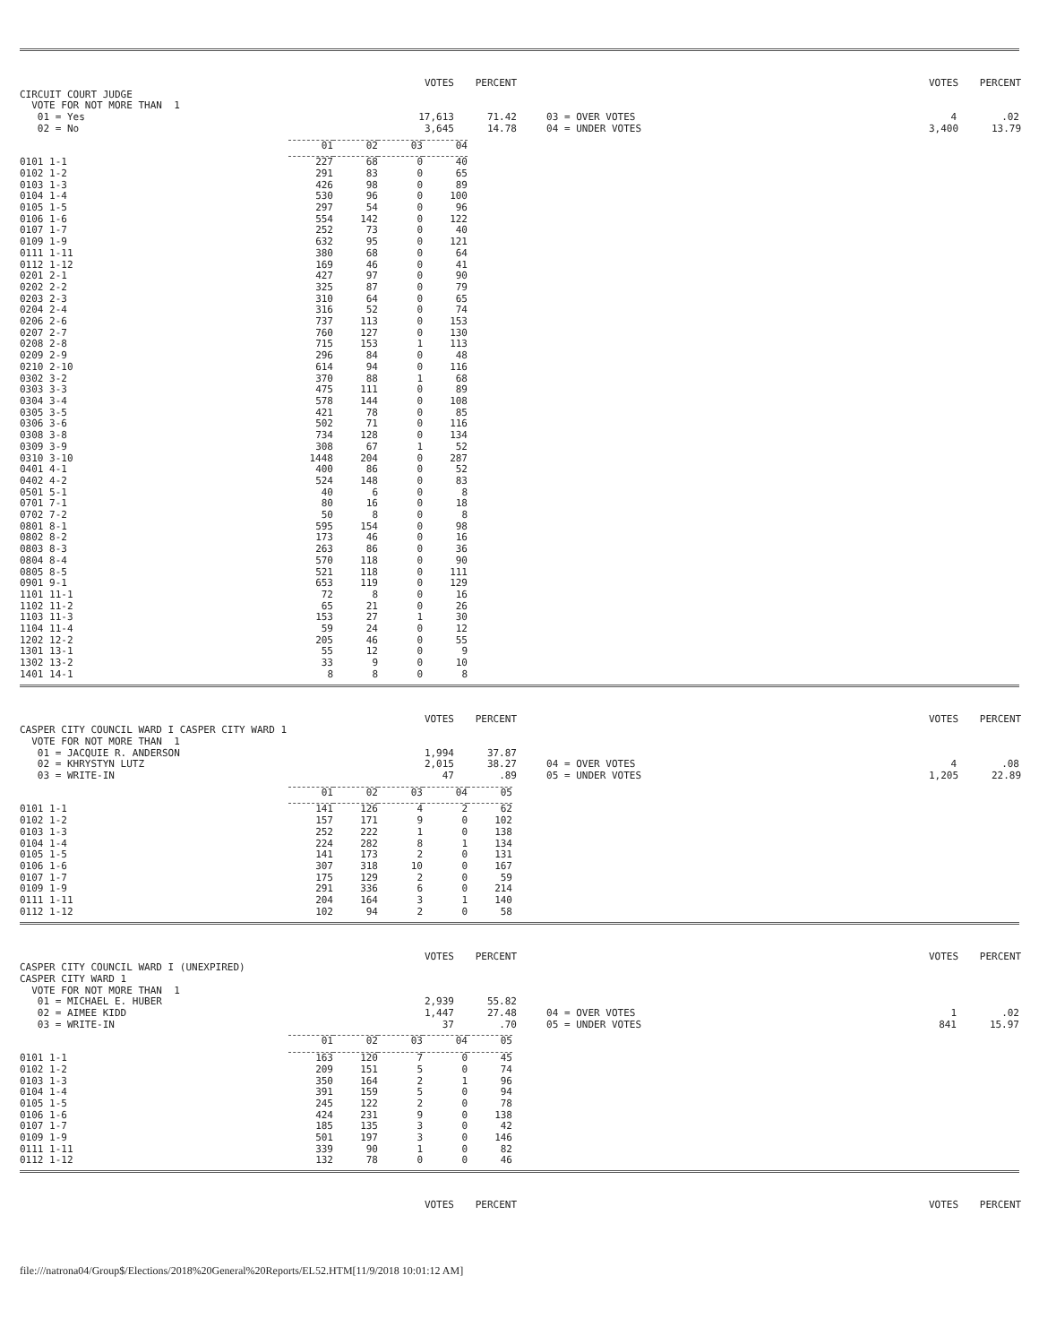VOTES PERCENT VOTES PERCENT
CIRCUIT COURT JUDGE
VOTE FOR NOT MORE THAN 1
01 = Yes 17,613 71.42 03 = OVER VOTES 4.02
02 = No 3,645 14.78 04 = UNDER VOTES 3,400 13.79
| | 01 | 02 | 03 | 04 |
| --- | --- | --- | --- | --- |
| 0101 1-1 | 227 | 68 | 0 | 40 |
| 0102 1-2 | 291 | 83 | 0 | 65 |
| 0103 1-3 | 426 | 98 | 0 | 89 |
| 0104 1-4 | 530 | 96 | 0 | 100 |
| 0105 1-5 | 297 | 54 | 0 | 96 |
| 0106 1-6 | 554 | 142 | 0 | 122 |
| 0107 1-7 | 252 | 73 | 0 | 40 |
| 0109 1-9 | 632 | 95 | 0 | 121 |
| 0111 1-11 | 380 | 68 | 0 | 64 |
| 0112 1-12 | 169 | 46 | 0 | 41 |
| 0201 2-1 | 427 | 97 | 0 | 90 |
| 0202 2-2 | 325 | 87 | 0 | 79 |
| 0203 2-3 | 310 | 64 | 0 | 65 |
| 0204 2-4 | 316 | 52 | 0 | 74 |
| 0206 2-6 | 737 | 113 | 0 | 153 |
| 0207 2-7 | 760 | 127 | 0 | 130 |
| 0208 2-8 | 715 | 153 | 1 | 113 |
| 0209 2-9 | 296 | 84 | 0 | 48 |
| 0210 2-10 | 614 | 94 | 0 | 116 |
| 0302 3-2 | 370 | 88 | 1 | 68 |
| 0303 3-3 | 475 | 111 | 0 | 89 |
| 0304 3-4 | 578 | 144 | 0 | 108 |
| 0305 3-5 | 421 | 78 | 0 | 85 |
| 0306 3-6 | 502 | 71 | 0 | 116 |
| 0308 3-8 | 734 | 128 | 0 | 134 |
| 0309 3-9 | 308 | 67 | 1 | 52 |
| 0310 3-10 | 1448 | 204 | 0 | 287 |
| 0401 4-1 | 400 | 86 | 0 | 52 |
| 0402 4-2 | 524 | 148 | 0 | 83 |
| 0501 5-1 | 40 | 6 | 0 | 8 |
| 0701 7-1 | 80 | 16 | 0 | 18 |
| 0702 7-2 | 50 | 8 | 0 | 8 |
| 0801 8-1 | 595 | 154 | 0 | 98 |
| 0802 8-2 | 173 | 46 | 0 | 16 |
| 0803 8-3 | 263 | 86 | 0 | 36 |
| 0804 8-4 | 570 | 118 | 0 | 90 |
| 0805 8-5 | 521 | 118 | 0 | 111 |
| 0901 9-1 | 653 | 119 | 0 | 129 |
| 1101 11-1 | 72 | 8 | 0 | 16 |
| 1102 11-2 | 65 | 21 | 0 | 26 |
| 1103 11-3 | 153 | 27 | 1 | 30 |
| 1104 11-4 | 59 | 24 | 0 | 12 |
| 1202 12-2 | 205 | 46 | 0 | 55 |
| 1301 13-1 | 55 | 12 | 0 | 9 |
| 1302 13-2 | 33 | 9 | 0 | 10 |
| 1401 14-1 | 8 | 8 | 0 | 8 |
VOTES PERCENT VOTES PERCENT
CASPER CITY COUNCIL WARD I CASPER CITY WARD 1
VOTE FOR NOT MORE THAN 1
01 = JACQUIE R. ANDERSON 1,994 37.87
02 = KHRYSTYN LUTZ 2,015 38.27 04 = OVER VOTES 4.08
03 = WRITE-IN 47.89 05 = UNDER VOTES 1,205 22.89
| | 01 | 02 | 03 | 04 | 05 |
| --- | --- | --- | --- | --- | --- |
| 0101 1-1 | 141 | 126 | 4 | 2 | 62 |
| 0102 1-2 | 157 | 171 | 9 | 0 | 102 |
| 0103 1-3 | 252 | 222 | 1 | 0 | 138 |
| 0104 1-4 | 224 | 282 | 8 | 1 | 134 |
| 0105 1-5 | 141 | 173 | 2 | 0 | 131 |
| 0106 1-6 | 307 | 318 | 10 | 0 | 167 |
| 0107 1-7 | 175 | 129 | 2 | 0 | 59 |
| 0109 1-9 | 291 | 336 | 6 | 0 | 214 |
| 0111 1-11 | 204 | 164 | 3 | 1 | 140 |
| 0112 1-12 | 102 | 94 | 2 | 0 | 58 |
VOTES PERCENT VOTES PERCENT
CASPER CITY COUNCIL WARD I (UNEXPIRED)
CASPER CITY WARD 1
VOTE FOR NOT MORE THAN 1
01 = MICHAEL E. HUBER 2,939 55.82
02 = AIMEE KIDD 1,447 27.48 04 = OVER VOTES 1.02
03 = WRITE-IN 37.70 05 = UNDER VOTES 841 15.97
| | 01 | 02 | 03 | 04 | 05 |
| --- | --- | --- | --- | --- | --- |
| 0101 1-1 | 163 | 120 | 7 | 0 | 45 |
| 0102 1-2 | 209 | 151 | 5 | 0 | 74 |
| 0103 1-3 | 350 | 164 | 2 | 1 | 96 |
| 0104 1-4 | 391 | 159 | 5 | 0 | 94 |
| 0105 1-5 | 245 | 122 | 2 | 0 | 78 |
| 0106 1-6 | 424 | 231 | 9 | 0 | 138 |
| 0107 1-7 | 185 | 135 | 3 | 0 | 42 |
| 0109 1-9 | 501 | 197 | 3 | 0 | 146 |
| 0111 1-11 | 339 | 90 | 1 | 0 | 82 |
| 0112 1-12 | 132 | 78 | 0 | 0 | 46 |
VOTES PERCENT VOTES PERCENT
file:///natrona04/Group$/Elections/2018%20General%20Reports/EL52.HTM[11/9/2018 10:01:12 AM]